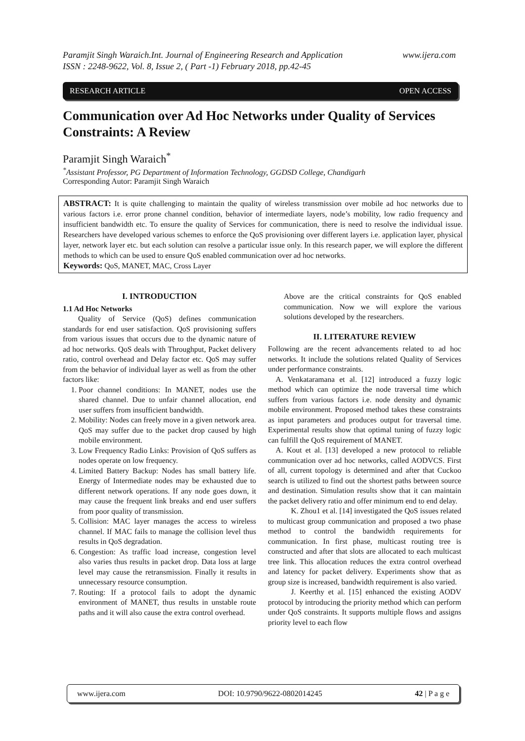www.ijera.com Paramjit Singh Waraich.Int. Journal of Engineering Research and Application
ISSN : 2248-9622, Vol. 8, Issue 2, ( Part -1) February 2018, pp.42-45
RESEARCH ARTICLE OPEN ACCESS
Communication over Ad Hoc Networks under Quality of Services Constraints: A Review
Paramjit Singh Waraich<sup>*</sup>
<sup>*</sup> Assistant Professor, PG Department of Information Technology, GGDSD College, Chandigarh
Corresponding Autor: Paramjit Singh Waraich
ABSTRACT: It is quite challenging to maintain the quality of wireless transmission over mobile ad hoc networks due to various factors i.e. error prone channel condition, behavior of intermediate layers, node’s mobility, low radio frequency and insufficient bandwidth etc. To ensure the quality of Services for communication, there is need to resolve the individual issue. Researchers have developed various schemes to enforce the QoS provisioning over different layers i.e. application layer, physical layer, network layer etc. but each solution can resolve a particular issue only. In this research paper, we will explore the different methods to which can be used to ensure QoS enabled communication over ad hoc networks.
Keywords: QoS, MANET, MAC, Cross Layer
I. INTRODUCTION
1.1 Ad Hoc Networks
  Quality of Service (QoS) defines communication standards for end user satisfaction. QoS provisioning suffers from various issues that occurs due to the dynamic nature of ad hoc networks. QoS deals with Throughput, Packet delivery ratio, control overhead and Delay factor etc. QoS may suffer from the behavior of individual layer as well as from the other factors like:
1. Poor channel conditions: In MANET, nodes use the shared channel. Due to unfair channel allocation, end user suffers from insufficient bandwidth.
2. Mobility: Nodes can freely move in a given network area. QoS may suffer due to the packet drop caused by high mobile environment.
3. Low Frequency Radio Links: Provision of QoS suffers as nodes operate on low frequency.
4. Limited Battery Backup: Nodes has small battery life. Energy of Intermediate nodes may be exhausted due to different network operations. If any node goes down, it may cause the frequent link breaks and end user suffers from poor quality of transmission.
5. Collision: MAC layer manages the access to wireless channel. If MAC fails to manage the collision level thus results in QoS degradation.
6. Congestion: As traffic load increase, congestion level also varies thus results in packet drop. Data loss at large level may cause the retransmission. Finally it results in unnecessary resource consumption.
7. Routing: If a protocol fails to adopt the dynamic environment of MANET, thus results in unstable route paths and it will also cause the extra control overhead.
Above are the critical constraints for QoS enabled communication. Now we will explore the various solutions developed by the researchers.
II. LITERATURE REVIEW
Following are the recent advancements related to ad hoc networks. It include the solutions related Quality of Services under performance constraints.
 A. Venkataramana et al. [12] introduced a fuzzy logic method which can optimize the node traversal time which suffers from various factors i.e. node density and dynamic mobile environment. Proposed method takes these constraints as input parameters and produces output for traversal time. Experimental results show that optimal tuning of fuzzy logic can fulfill the QoS requirement of MANET.
 A. Kout et al. [13] developed a new protocol to reliable communication over ad hoc networks, called AODVCS. First of all, current topology is determined and after that Cuckoo search is utilized to find out the shortest paths between source and destination. Simulation results show that it can maintain the packet delivery ratio and offer minimum end to end delay.
   K. Zhou1 et al. [14] investigated the QoS issues related to multicast group communication and proposed a two phase method to control the bandwidth requirements for communication. In first phase, multicast routing tree is constructed and after that slots are allocated to each multicast tree link. This allocation reduces the extra control overhead and latency for packet delivery. Experiments show that as group size is increased, bandwidth requirement is also varied.
   J. Keerthy et al. [15] enhanced the existing AODV protocol by introducing the priority method which can perform under QoS constraints. It supports multiple flows and assigns priority level to each flow
www.ijera.com DOI: 10.9790/9622-0802014245 42 | P a g e